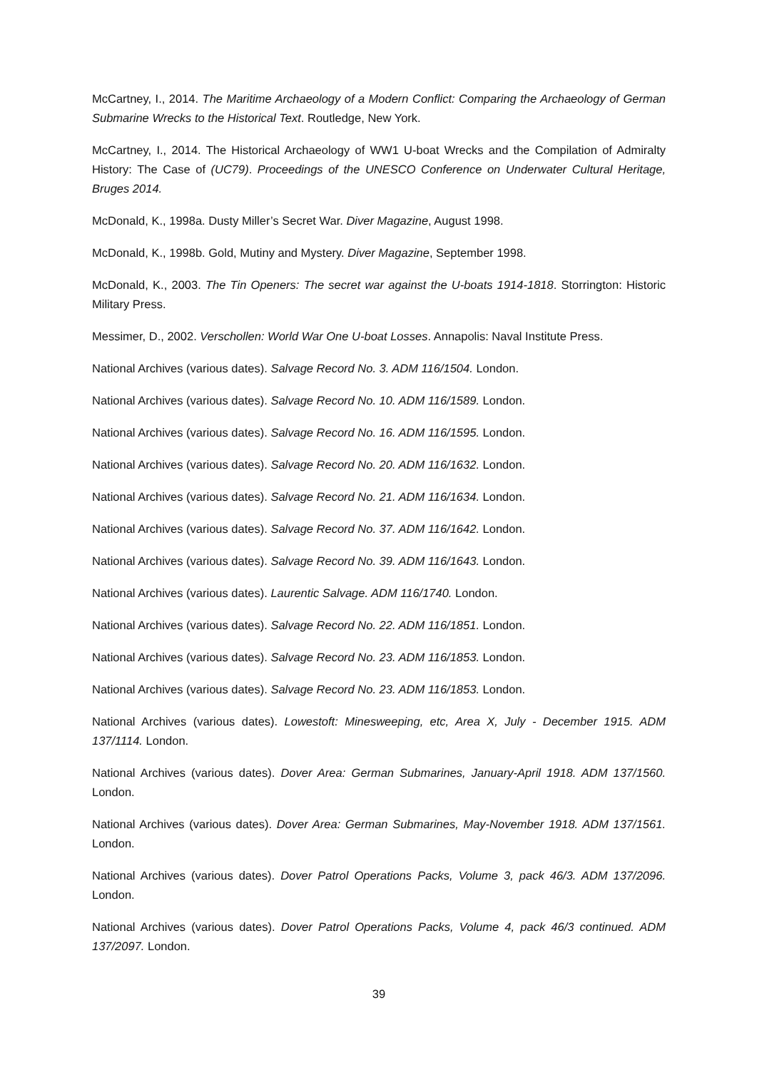McCartney, I., 2014. The Maritime Archaeology of a Modern Conflict: Comparing the Archaeology of German Submarine Wrecks to the Historical Text. Routledge, New York.
McCartney, I., 2014. The Historical Archaeology of WW1 U-boat Wrecks and the Compilation of Admiralty History: The Case of (UC79). Proceedings of the UNESCO Conference on Underwater Cultural Heritage, Bruges 2014.
McDonald, K., 1998a. Dusty Miller’s Secret War. Diver Magazine, August 1998.
McDonald, K., 1998b. Gold, Mutiny and Mystery. Diver Magazine, September 1998.
McDonald, K., 2003. The Tin Openers: The secret war against the U-boats 1914-1818. Storrington: Historic Military Press.
Messimer, D., 2002. Verschollen: World War One U-boat Losses. Annapolis: Naval Institute Press.
National Archives (various dates). Salvage Record No. 3. ADM 116/1504. London.
National Archives (various dates). Salvage Record No. 10. ADM 116/1589. London.
National Archives (various dates). Salvage Record No. 16. ADM 116/1595. London.
National Archives (various dates). Salvage Record No. 20. ADM 116/1632. London.
National Archives (various dates). Salvage Record No. 21. ADM 116/1634. London.
National Archives (various dates). Salvage Record No. 37. ADM 116/1642. London.
National Archives (various dates). Salvage Record No. 39. ADM 116/1643. London.
National Archives (various dates). Laurentic Salvage. ADM 116/1740. London.
National Archives (various dates). Salvage Record No. 22. ADM 116/1851. London.
National Archives (various dates). Salvage Record No. 23. ADM 116/1853. London.
National Archives (various dates). Salvage Record No. 23. ADM 116/1853. London.
National Archives (various dates). Lowestoft: Minesweeping, etc, Area X, July - December 1915. ADM 137/1114. London.
National Archives (various dates). Dover Area: German Submarines, January-April 1918. ADM 137/1560. London.
National Archives (various dates). Dover Area: German Submarines, May-November 1918. ADM 137/1561. London.
National Archives (various dates). Dover Patrol Operations Packs, Volume 3, pack 46/3. ADM 137/2096. London.
National Archives (various dates). Dover Patrol Operations Packs, Volume 4, pack 46/3 continued. ADM 137/2097. London.
39